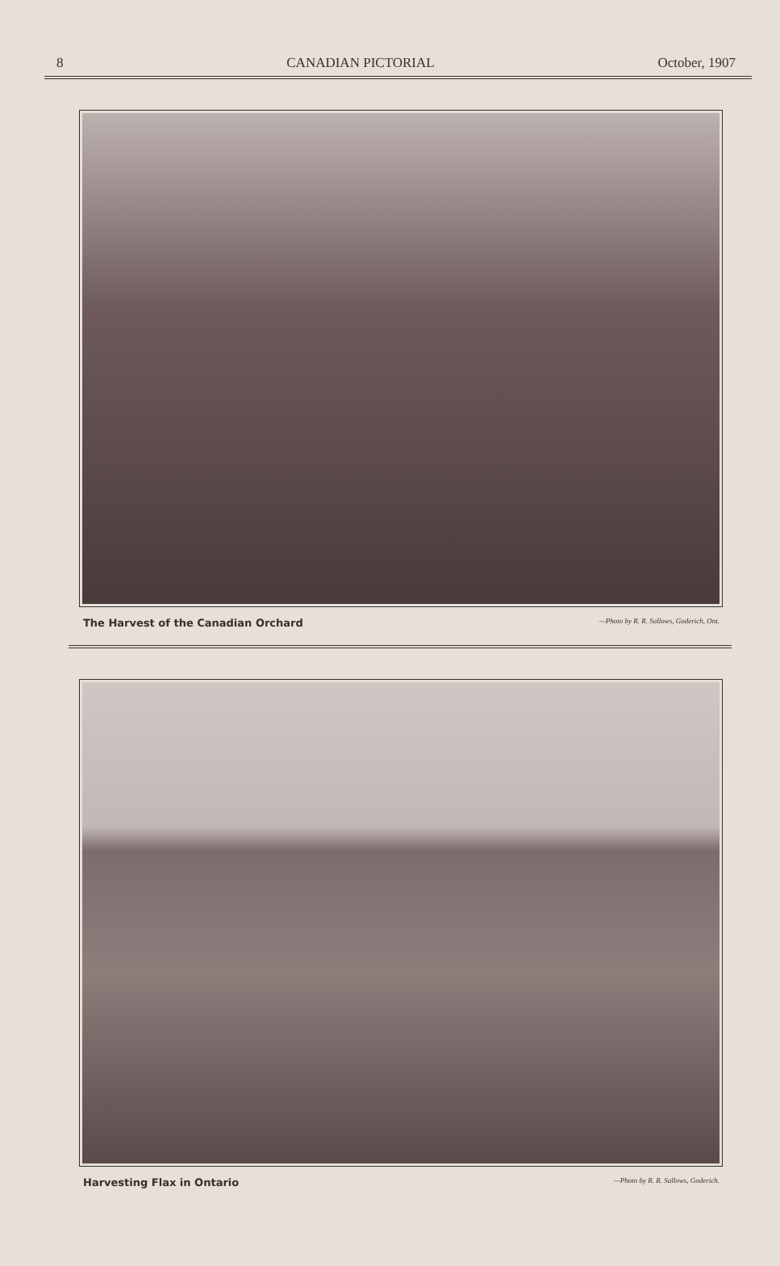8 CANADIAN PICTORIAL October, 1907
The Harvest of the Canadian Orchard —Photo by R. R. Sallows, Goderich, Ont.
Harvesting Flax in Ontario —Photo by R. R. Sallows, Goderich.